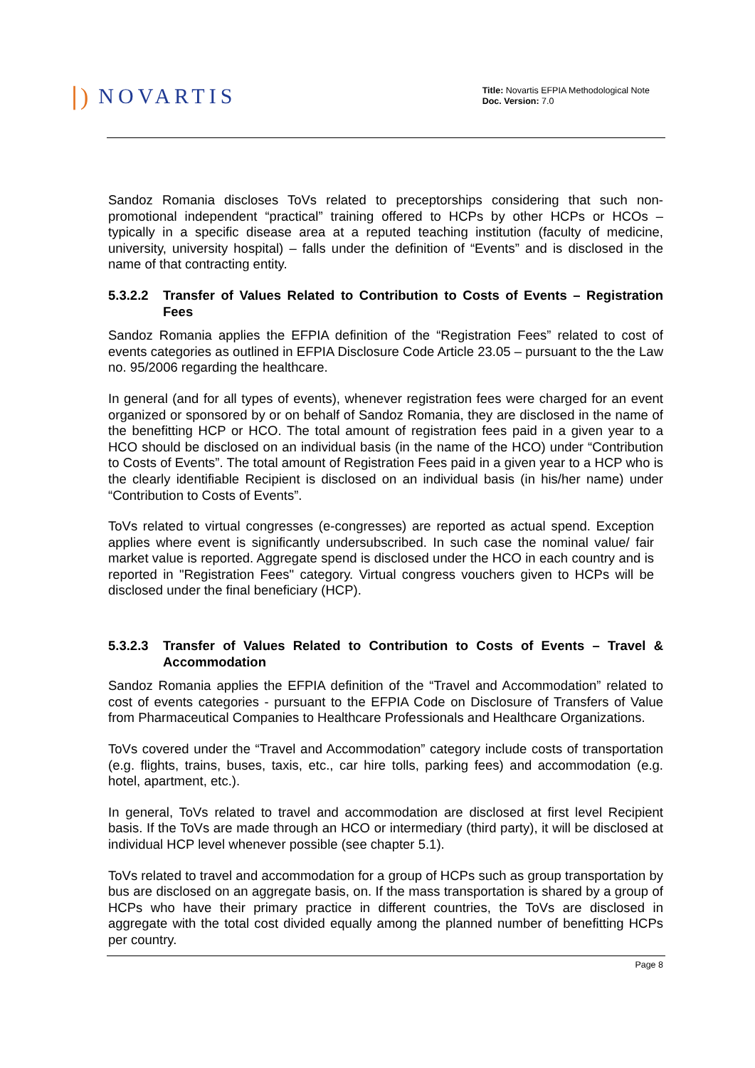∣) NOVARTIS
Title: Novartis EFPIA Methodological Note
Doc. Version: 7.0
Sandoz Romania discloses ToVs related to preceptorships considering that such non-promotional independent “practical” training offered to HCPs by other HCPs or HCOs – typically in a specific disease area at a reputed teaching institution (faculty of medicine, university, university hospital) – falls under the definition of “Events” and is disclosed in the name of that contracting entity.
5.3.2.2 Transfer of Values Related to Contribution to Costs of Events – Registration Fees
Sandoz Romania applies the EFPIA definition of the “Registration Fees” related to cost of events categories as outlined in EFPIA Disclosure Code Article 23.05 – pursuant to the the Law no. 95/2006 regarding the healthcare.
In general (and for all types of events), whenever registration fees were charged for an event organized or sponsored by or on behalf of Sandoz Romania, they are disclosed in the name of the benefitting HCP or HCO. The total amount of registration fees paid in a given year to a HCO should be disclosed on an individual basis (in the name of the HCO) under “Contribution to Costs of Events”. The total amount of Registration Fees paid in a given year to a HCP who is the clearly identifiable Recipient is disclosed on an individual basis (in his/her name) under “Contribution to Costs of Events”.
ToVs related to virtual congresses (e-congresses) are reported as actual spend. Exception applies where event is significantly undersubscribed. In such case the nominal value/ fair market value is reported. Aggregate spend is disclosed under the HCO in each country and is reported in "Registration Fees" category. Virtual congress vouchers given to HCPs will be disclosed under the final beneficiary (HCP).
5.3.2.3 Transfer of Values Related to Contribution to Costs of Events – Travel & Accommodation
Sandoz Romania applies the EFPIA definition of the “Travel and Accommodation” related to cost of events categories - pursuant to the EFPIA Code on Disclosure of Transfers of Value from Pharmaceutical Companies to Healthcare Professionals and Healthcare Organizations.
ToVs covered under the “Travel and Accommodation” category include costs of transportation (e.g. flights, trains, buses, taxis, etc., car hire tolls, parking fees) and accommodation (e.g. hotel, apartment, etc.).
In general, ToVs related to travel and accommodation are disclosed at first level Recipient basis. If the ToVs are made through an HCO or intermediary (third party), it will be disclosed at individual HCP level whenever possible (see chapter 5.1).
ToVs related to travel and accommodation for a group of HCPs such as group transportation by bus are disclosed on an aggregate basis, on. If the mass transportation is shared by a group of HCPs who have their primary practice in different countries, the ToVs are disclosed in aggregate with the total cost divided equally among the planned number of benefitting HCPs per country.
Page 8